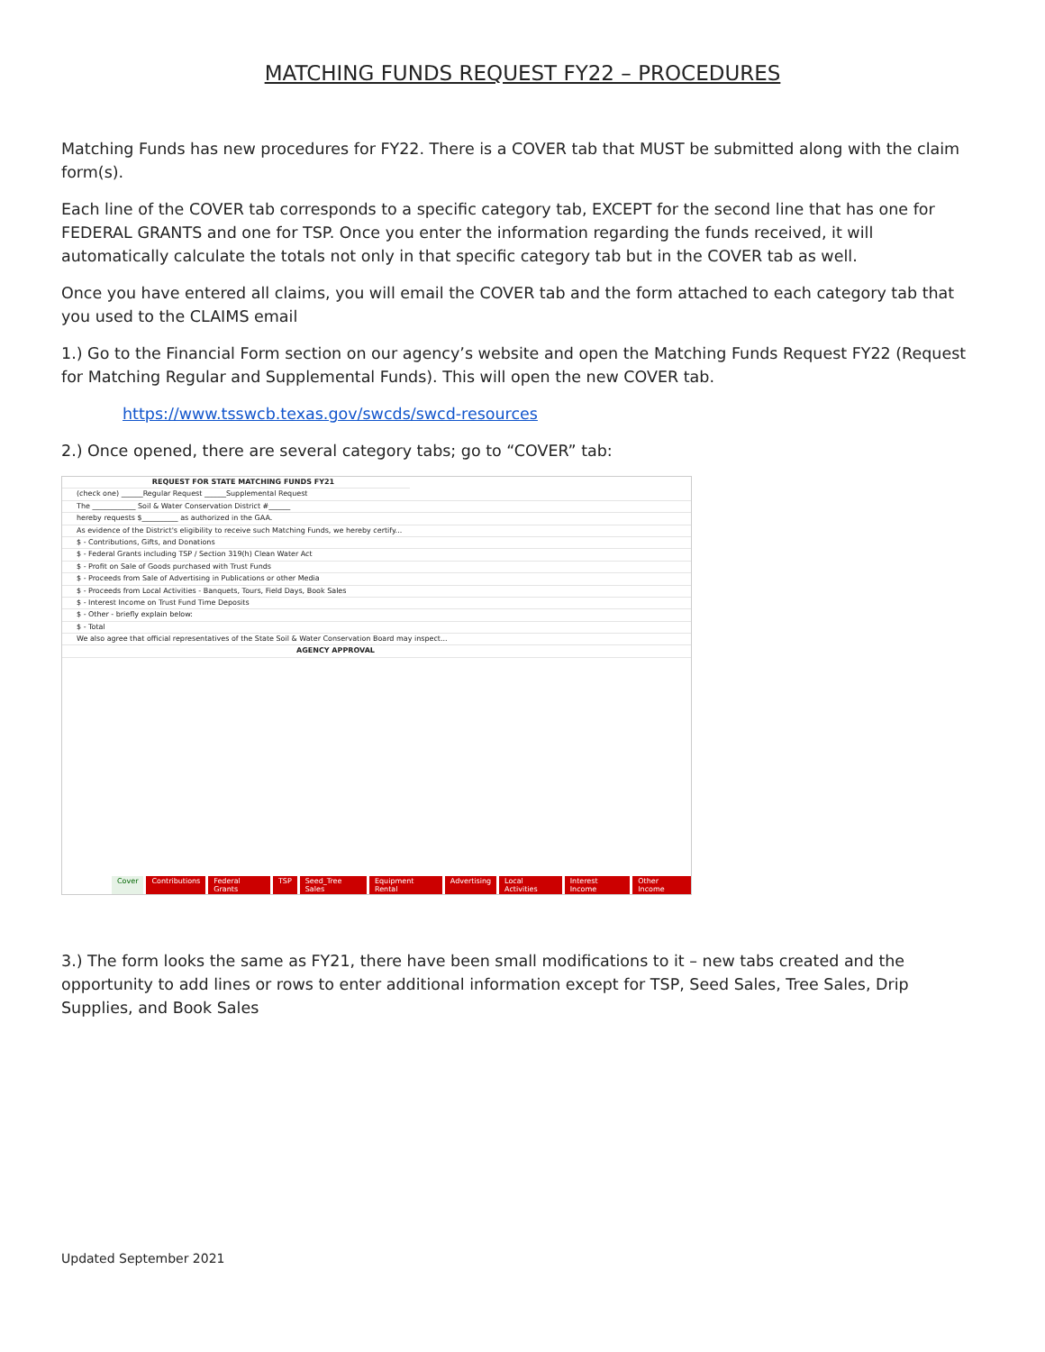MATCHING FUNDS REQUEST FY22 – PROCEDURES
Matching Funds has new procedures for FY22. There is a COVER tab that MUST be submitted along with the claim form(s).
Each line of the COVER tab corresponds to a specific category tab, EXCEPT for the second line that has one for FEDERAL GRANTS and one for TSP. Once you enter the information regarding the funds received, it will automatically calculate the totals not only in that specific category tab but in the COVER tab as well.
Once you have entered all claims, you will email the COVER tab and the form attached to each category tab that you used to the CLAIMS email
1.) Go to the Financial Form section on our agency’s website and open the Matching Funds Request FY22 (Request for Matching Regular and Supplemental Funds). This will open the new COVER tab.
https://www.tsswcb.texas.gov/swcds/swcd-resources
2.) Once opened, there are several category tabs; go to “COVER” tab:
REQUEST FOR STATE MATCHING FUNDS FY21
(check one) ______Regular Request ______Supplemental Request
The ____________ Soil & Water Conservation District #______
hereby requests $__________ as authorized in the GAA.
As evidence of the District's eligibility to receive such Matching Funds, we hereby certify...
$ - Contributions, Gifts, and Donations
$ - Federal Grants including TSP / Section 319(h) Clean Water Act
$ - Profit on Sale of Goods purchased with Trust Funds
$ - Proceeds from Sale of Advertising in Publications or other Media
$ - Proceeds from Local Activities - Banquets, Tours, Field Days, Book Sales
$ - Interest Income on Trust Fund Time Deposits
$ - Other - briefly explain below:
$ - Total
We also agree that official representatives of the State Soil & Water Conservation Board may inspect...
AGENCY APPROVAL
Cover Contributions Federal Grants TSP Seed_Tree Sales Equipment Rental Advertising Local Activities Interest Income Other Income
3.) The form looks the same as FY21, there have been small modifications to it – new tabs created and the opportunity to add lines or rows to enter additional information except for TSP, Seed Sales, Tree Sales, Drip Supplies, and Book Sales
Updated September 2021